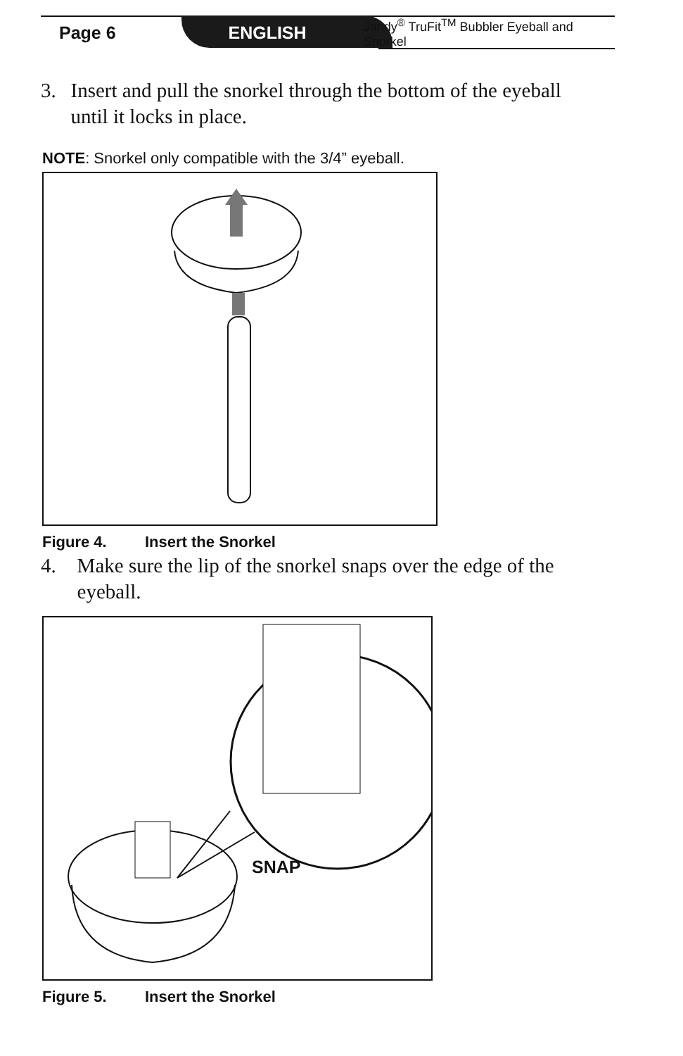Page 6 ENGLISH
Jandy<sup>®</sup> TruFit<sup>TM</sup> Bubbler Eyeball and Snorkel
3. Insert and pull the snorkel through the bottom of the eyeball until it locks in place.
NOTE: Snorkel only compatible with the 3/4” eyeball.
Figure 4. Insert the Snorkel
4. Make sure the lip of the snorkel snaps over the edge of the eyeball.
SNAP
Figure 5. Insert the Snorkel